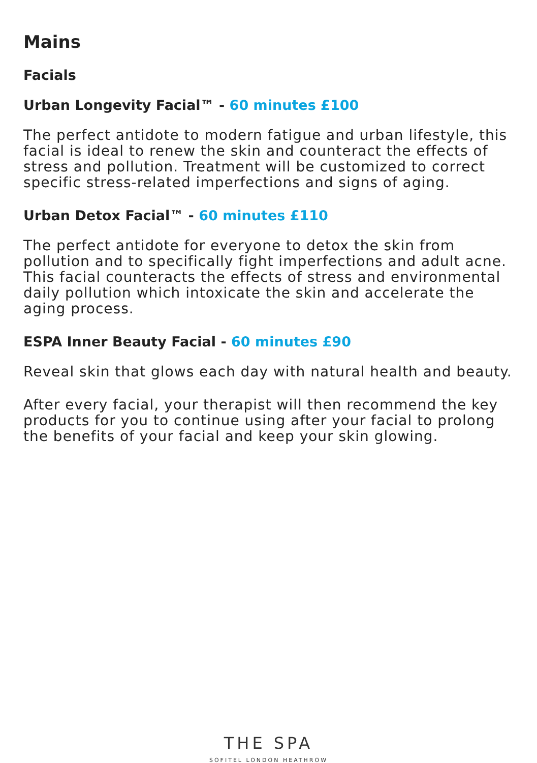Mains
Facials
Urban Longevity Facial™ - 60 minutes £100
The perfect antidote to modern fatigue and urban lifestyle, this facial is ideal to renew the skin and counteract the effects of stress and pollution. Treatment will be customized to correct specific stress-related imperfections and signs of aging.
Urban Detox Facial™ - 60 minutes £110
The perfect antidote for everyone to detox the skin from pollution and to specifically fight imperfections and adult acne. This facial counteracts the effects of stress and environmental daily pollution which intoxicate the skin and accelerate the aging process.
ESPA Inner Beauty Facial - 60 minutes £90
Reveal skin that glows each day with natural health and beauty.
After every facial, your therapist will then recommend the key products for you to continue using after your facial to prolong the benefits of your facial and keep your skin glowing.
THE SPA
SOFITEL LONDON HEATHROW